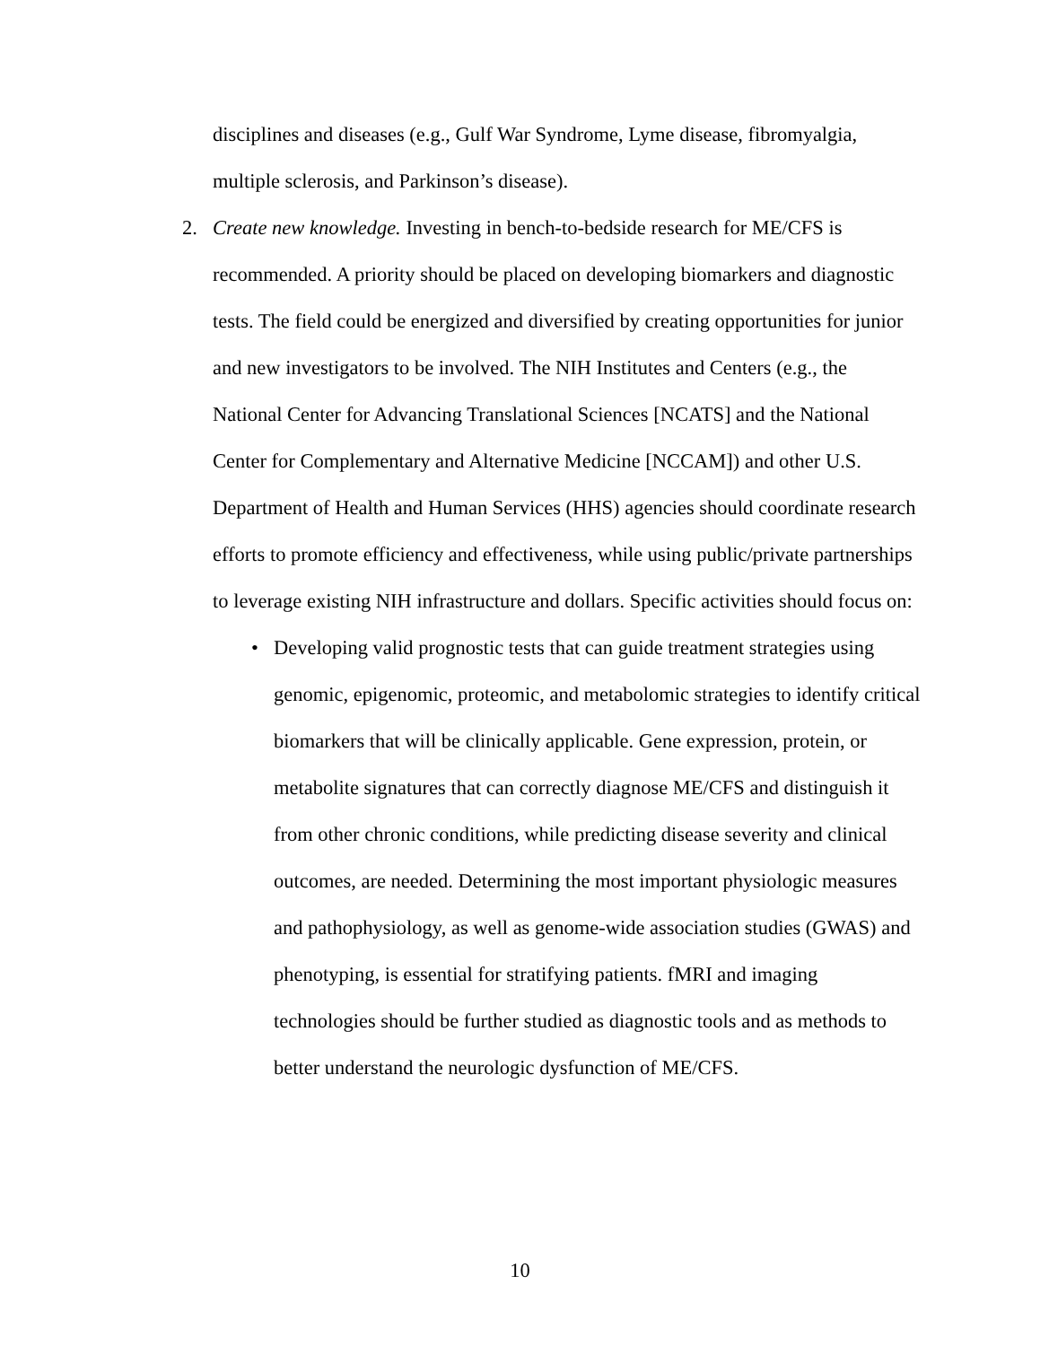disciplines and diseases (e.g., Gulf War Syndrome, Lyme disease, fibromyalgia, multiple sclerosis, and Parkinson’s disease).
2. Create new knowledge. Investing in bench-to-bedside research for ME/CFS is recommended. A priority should be placed on developing biomarkers and diagnostic tests. The field could be energized and diversified by creating opportunities for junior and new investigators to be involved. The NIH Institutes and Centers (e.g., the National Center for Advancing Translational Sciences [NCATS] and the National Center for Complementary and Alternative Medicine [NCCAM]) and other U.S. Department of Health and Human Services (HHS) agencies should coordinate research efforts to promote efficiency and effectiveness, while using public/private partnerships to leverage existing NIH infrastructure and dollars. Specific activities should focus on:
• Developing valid prognostic tests that can guide treatment strategies using genomic, epigenomic, proteomic, and metabolomic strategies to identify critical biomarkers that will be clinically applicable. Gene expression, protein, or metabolite signatures that can correctly diagnose ME/CFS and distinguish it from other chronic conditions, while predicting disease severity and clinical outcomes, are needed. Determining the most important physiologic measures and pathophysiology, as well as genome-wide association studies (GWAS) and phenotyping, is essential for stratifying patients. fMRI and imaging technologies should be further studied as diagnostic tools and as methods to better understand the neurologic dysfunction of ME/CFS.
10